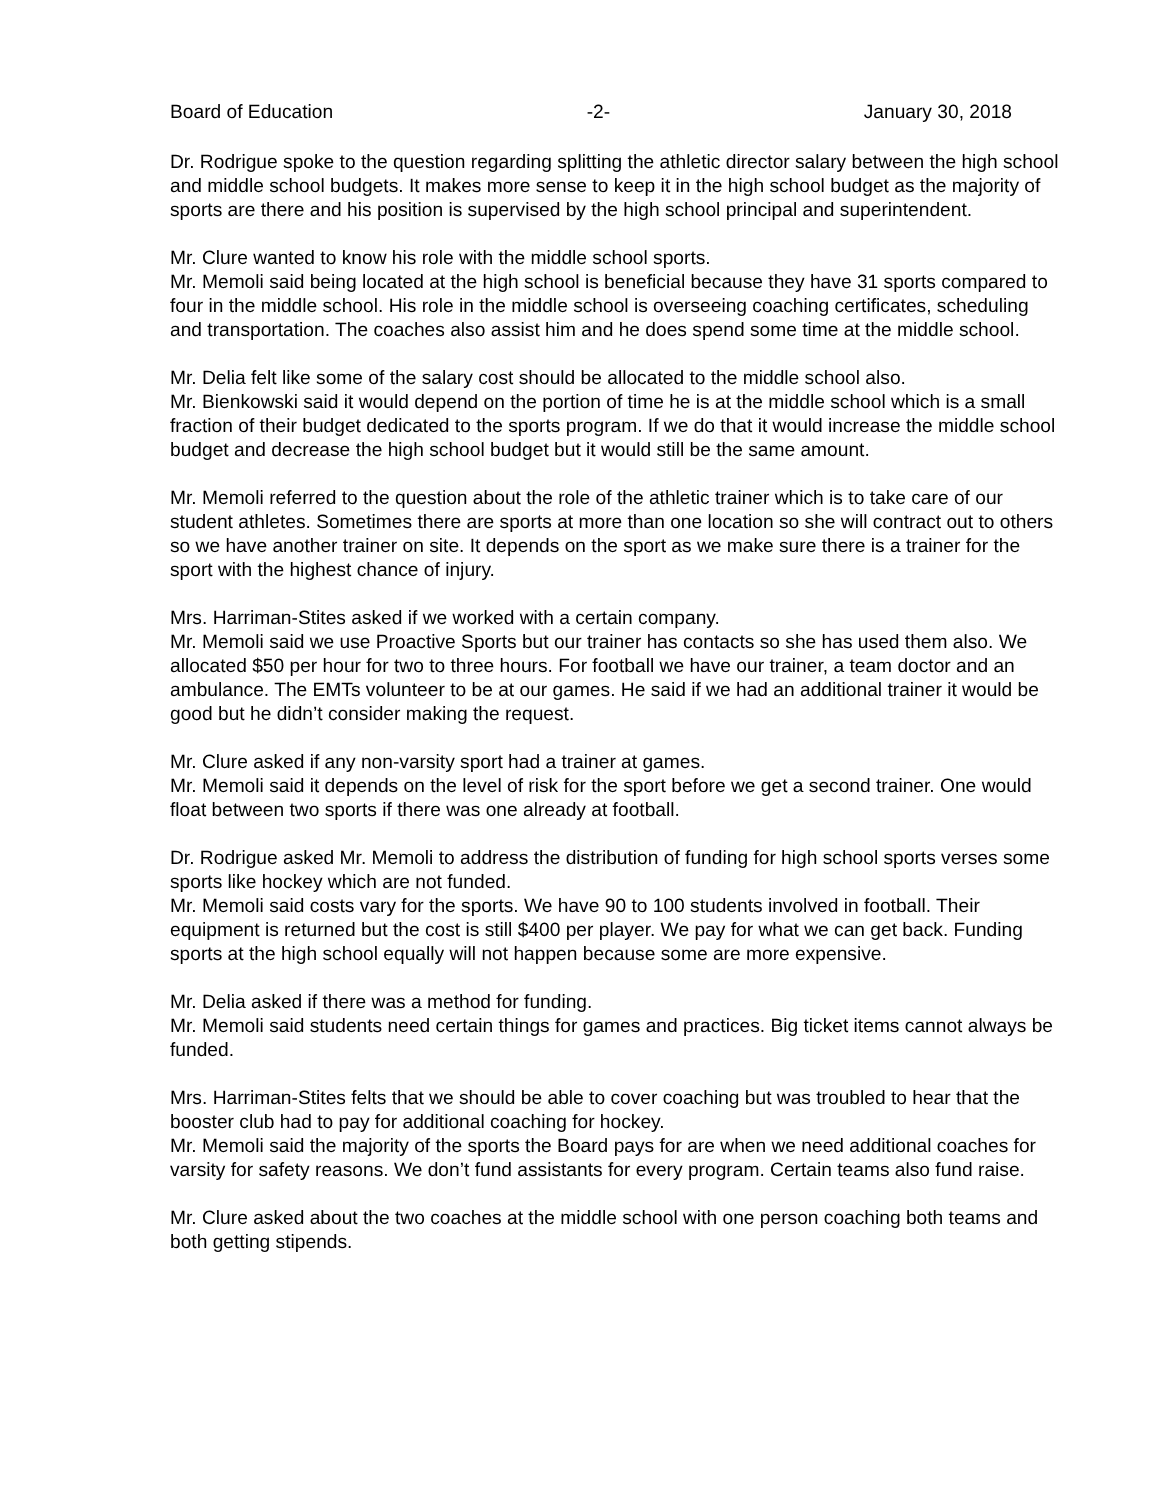Board of Education -2- January 30, 2018
Dr. Rodrigue spoke to the question regarding splitting the athletic director salary between the high school and middle school budgets. It makes more sense to keep it in the high school budget as the majority of sports are there and his position is supervised by the high school principal and superintendent.
Mr. Clure wanted to know his role with the middle school sports.
Mr. Memoli said being located at the high school is beneficial because they have 31 sports compared to four in the middle school. His role in the middle school is overseeing coaching certificates, scheduling and transportation. The coaches also assist him and he does spend some time at the middle school.
Mr. Delia felt like some of the salary cost should be allocated to the middle school also.
Mr. Bienkowski said it would depend on the portion of time he is at the middle school which is a small fraction of their budget dedicated to the sports program. If we do that it would increase the middle school budget and decrease the high school budget but it would still be the same amount.
Mr. Memoli referred to the question about the role of the athletic trainer which is to take care of our student athletes. Sometimes there are sports at more than one location so she will contract out to others so we have another trainer on site. It depends on the sport as we make sure there is a trainer for the sport with the highest chance of injury.
Mrs. Harriman-Stites asked if we worked with a certain company.
Mr. Memoli said we use Proactive Sports but our trainer has contacts so she has used them also. We allocated $50 per hour for two to three hours. For football we have our trainer, a team doctor and an ambulance. The EMTs volunteer to be at our games. He said if we had an additional trainer it would be good but he didn’t consider making the request.
Mr. Clure asked if any non-varsity sport had a trainer at games.
Mr. Memoli said it depends on the level of risk for the sport before we get a second trainer. One would float between two sports if there was one already at football.
Dr. Rodrigue asked Mr. Memoli to address the distribution of funding for high school sports verses some sports like hockey which are not funded.
Mr. Memoli said costs vary for the sports. We have 90 to 100 students involved in football. Their equipment is returned but the cost is still $400 per player. We pay for what we can get back. Funding sports at the high school equally will not happen because some are more expensive.
Mr. Delia asked if there was a method for funding.
Mr. Memoli said students need certain things for games and practices. Big ticket items cannot always be funded.
Mrs. Harriman-Stites felts that we should be able to cover coaching but was troubled to hear that the booster club had to pay for additional coaching for hockey.
Mr. Memoli said the majority of the sports the Board pays for are when we need additional coaches for varsity for safety reasons. We don’t fund assistants for every program. Certain teams also fund raise.
Mr. Clure asked about the two coaches at the middle school with one person coaching both teams and both getting stipends.